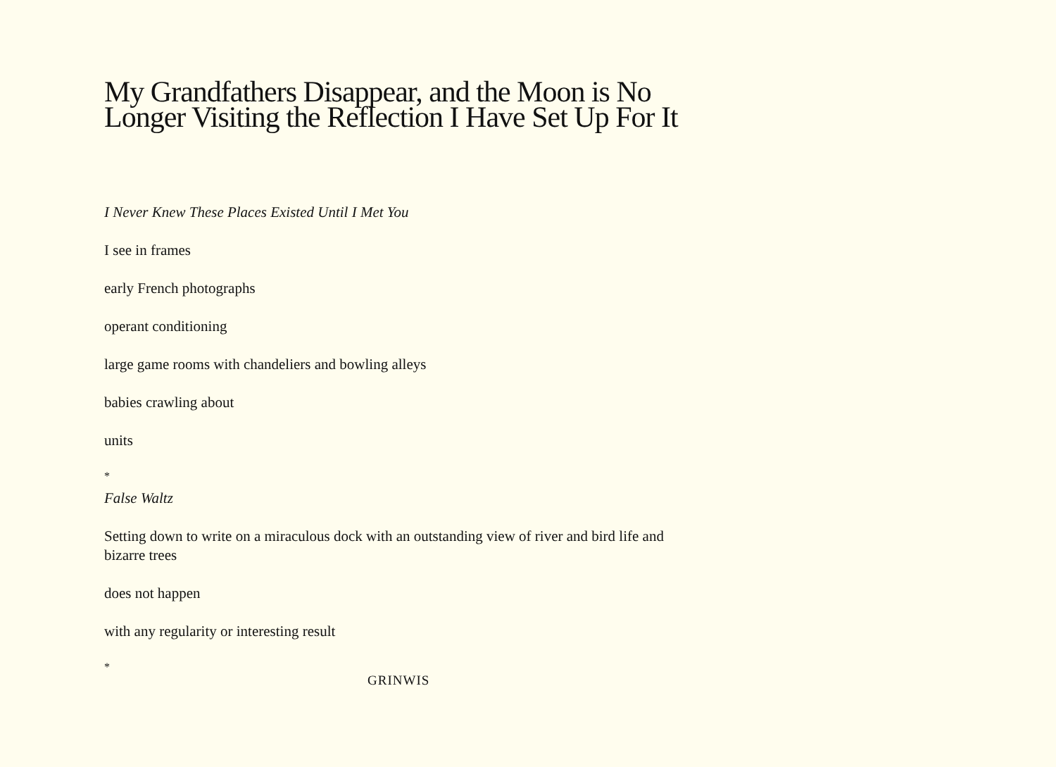My Grandfathers Disappear, and the Moon is No Longer Visiting the Reflection I Have Set Up For It
I Never Knew These Places Existed Until I Met You
I see in frames
early French photographs
operant conditioning
large game rooms with chandeliers and bowling alleys
babies crawling about
units
*
False Waltz
Setting down to write on a miraculous dock with an outstanding view of river and bird life and bizarre trees
does not happen
with any regularity or interesting result
*
GRINWIS